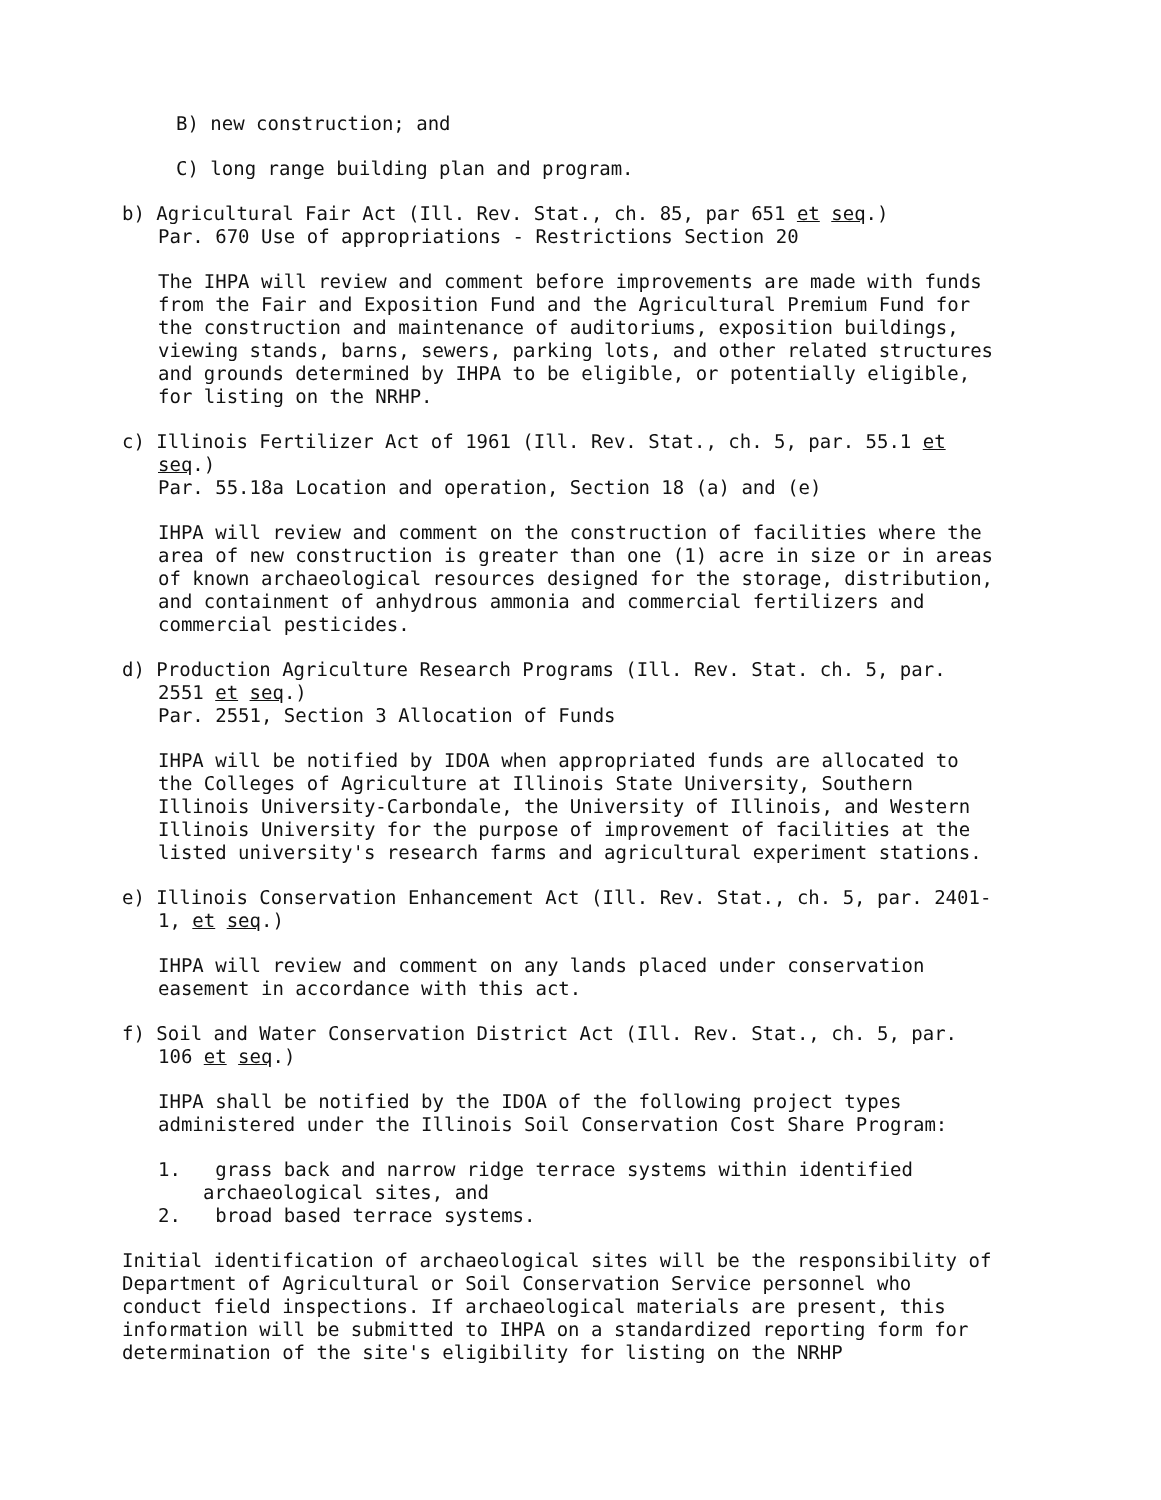B) new construction; and
C) long range building plan and program.
b) Agricultural Fair Act (Ill. Rev. Stat., ch. 85, par 651 et seq.)
Par. 670 Use of appropriations - Restrictions Section 20
The IHPA will review and comment before improvements are made with funds from the Fair and Exposition Fund and the Agricultural Premium Fund for the construction and maintenance of auditoriums, exposition buildings, viewing stands, barns, sewers, parking lots, and other related structures and grounds determined by IHPA to be eligible, or potentially eligible, for listing on the NRHP.
c) Illinois Fertilizer Act of 1961 (Ill. Rev. Stat., ch. 5, par. 55.1 et seq.)
Par. 55.18a Location and operation, Section 18 (a) and (e)
IHPA will review and comment on the construction of facilities where the area of new construction is greater than one (1) acre in size or in areas of known archaeological resources designed for the storage, distribution, and containment of anhydrous ammonia and commercial fertilizers and commercial pesticides.
d) Production Agriculture Research Programs (Ill. Rev. Stat. ch. 5, par. 2551 et seq.)
Par. 2551, Section 3 Allocation of Funds
IHPA will be notified by IDOA when appropriated funds are allocated to the Colleges of Agriculture at Illinois State University, Southern Illinois University-Carbondale, the University of Illinois, and Western Illinois University for the purpose of improvement of facilities at the listed university's research farms and agricultural experiment stations.
e) Illinois Conservation Enhancement Act (Ill. Rev. Stat., ch. 5, par. 2401-1, et seq.)
IHPA will review and comment on any lands placed under conservation easement in accordance with this act.
f) Soil and Water Conservation District Act (Ill. Rev. Stat., ch. 5, par. 106 et seq.)
IHPA shall be notified by the IDOA of the following project types administered under the Illinois Soil Conservation Cost Share Program:
1. grass back and narrow ridge terrace systems within identified archaeological sites, and
2. broad based terrace systems.
Initial identification of archaeological sites will be the responsibility of Department of Agricultural or Soil Conservation Service personnel who conduct field inspections. If archaeological materials are present, this information will be submitted to IHPA on a standardized reporting form for determination of the site's eligibility for listing on the NRHP